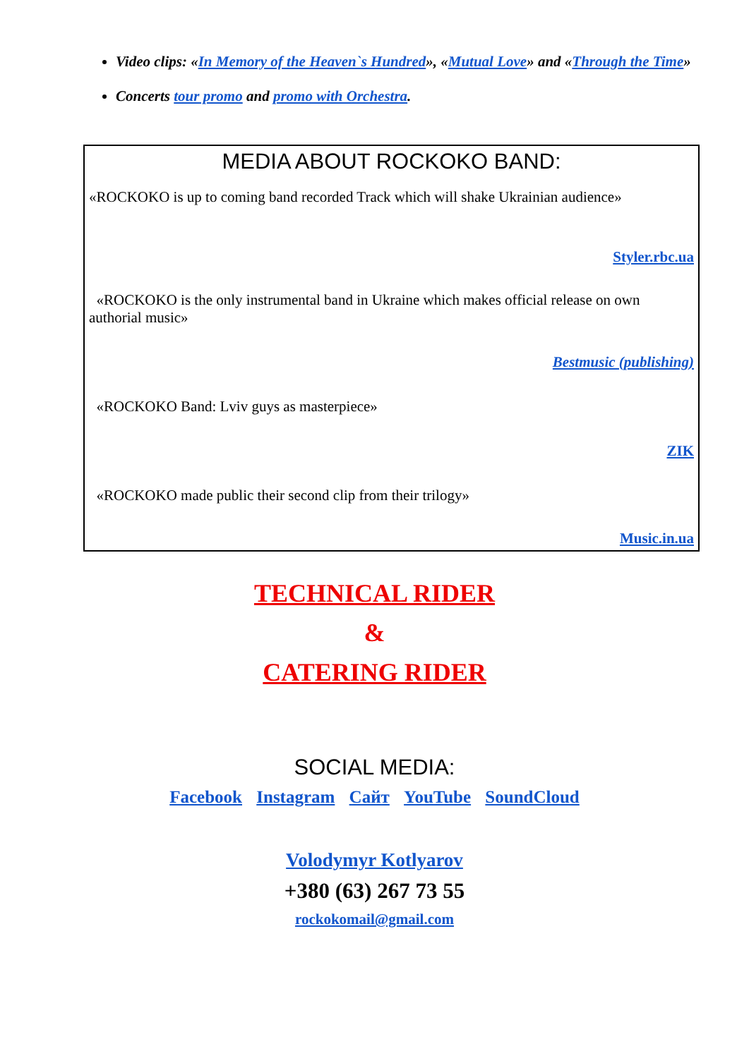Video clips: «In Memory of the Heaven`s Hundred», «Mutual Love» and «Through the Time»
Concerts tour promo and promo with Orchestra.
MEDIA ABOUT ROCKOKO BAND:
«ROCKOKO is up to coming band recorded Track which will shake Ukrainian audience»
Styler.rbc.ua
«ROCKOKO is the only instrumental band in Ukraine which makes official release on own authorial music»
Bestmusic (publishing)
«ROCKOKO Band: Lviv guys as masterpiece»
ZIK
«ROCKOKO made public their second clip from their trilogy»
Music.in.ua
TECHNICAL RIDER
&
CATERING RIDER
SOCIAL MEDIA:
Facebook Instagram Сайт YouTube SoundCloud
Volodymyr Kotlyarov
+380 (63) 267 73 55
rockokomail@gmail.com